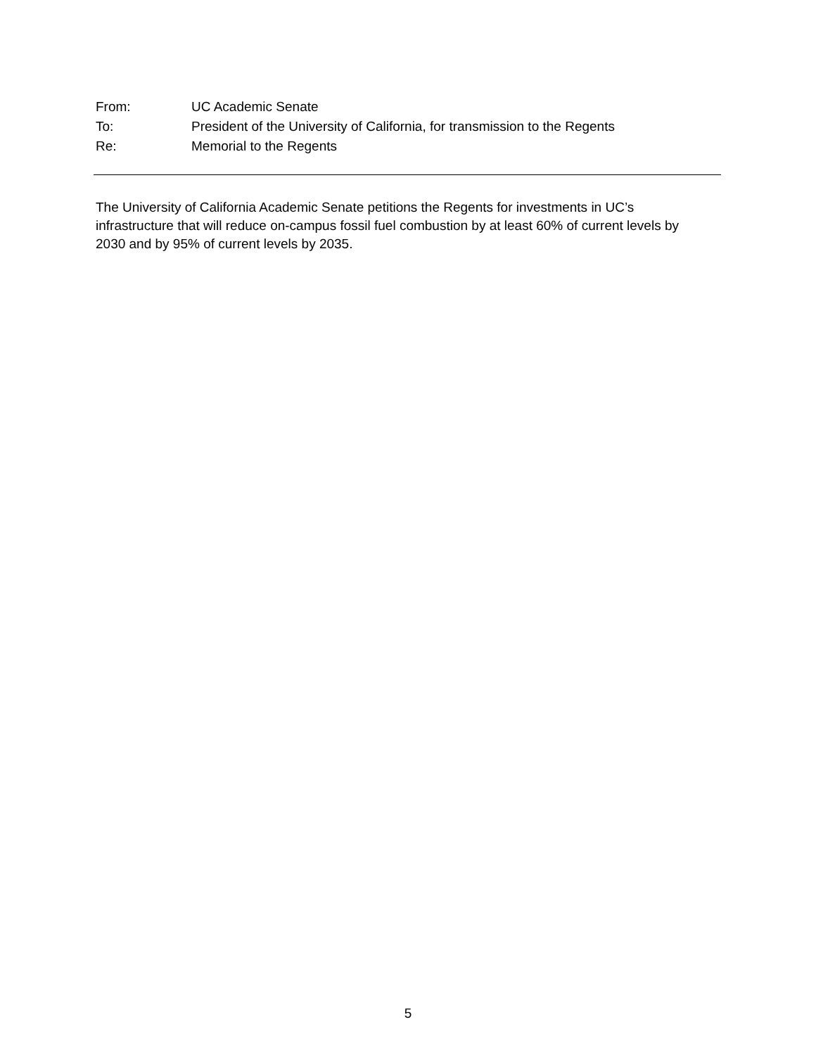From: UC Academic Senate
To: President of the University of California, for transmission to the Regents
Re: Memorial to the Regents
The University of California Academic Senate petitions the Regents for investments in UC’s infrastructure that will reduce on-campus fossil fuel combustion by at least 60% of current levels by 2030 and by 95% of current levels by 2035.
5